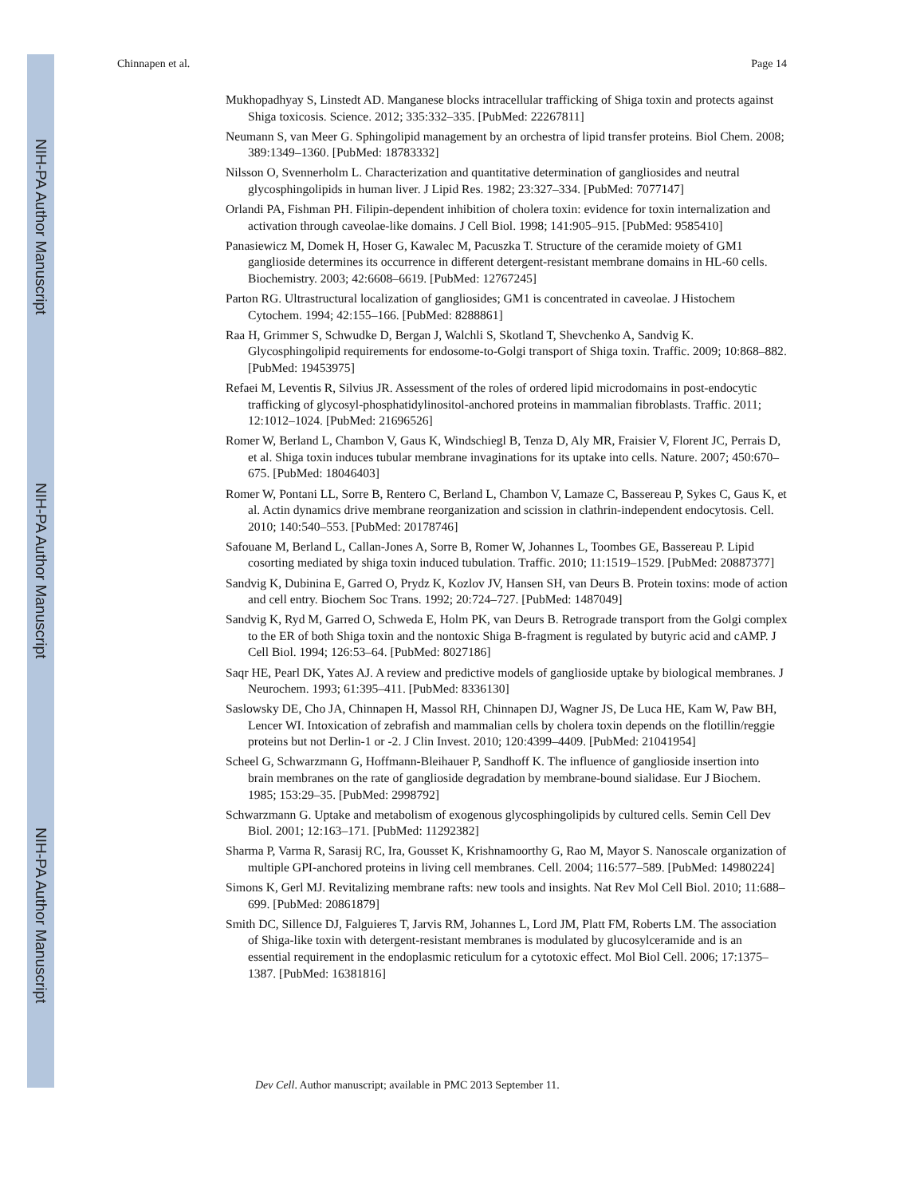NIH-PA Author Manuscript
NIH-PA Author Manuscript
NIH-PA Author Manuscript
Chinnapen et al. Page 14
Mukhopadhyay S, Linstedt AD. Manganese blocks intracellular trafficking of Shiga toxin and protects against Shiga toxicosis. Science. 2012; 335:332–335. [PubMed: 22267811]
Neumann S, van Meer G. Sphingolipid management by an orchestra of lipid transfer proteins. Biol Chem. 2008; 389:1349–1360. [PubMed: 18783332]
Nilsson O, Svennerholm L. Characterization and quantitative determination of gangliosides and neutral glycosphingolipids in human liver. J Lipid Res. 1982; 23:327–334. [PubMed: 7077147]
Orlandi PA, Fishman PH. Filipin-dependent inhibition of cholera toxin: evidence for toxin internalization and activation through caveolae-like domains. J Cell Biol. 1998; 141:905–915. [PubMed: 9585410]
Panasiewicz M, Domek H, Hoser G, Kawalec M, Pacuszka T. Structure of the ceramide moiety of GM1 ganglioside determines its occurrence in different detergent-resistant membrane domains in HL-60 cells. Biochemistry. 2003; 42:6608–6619. [PubMed: 12767245]
Parton RG. Ultrastructural localization of gangliosides; GM1 is concentrated in caveolae. J Histochem Cytochem. 1994; 42:155–166. [PubMed: 8288861]
Raa H, Grimmer S, Schwudke D, Bergan J, Walchli S, Skotland T, Shevchenko A, Sandvig K. Glycosphingolipid requirements for endosome-to-Golgi transport of Shiga toxin. Traffic. 2009; 10:868–882. [PubMed: 19453975]
Refaei M, Leventis R, Silvius JR. Assessment of the roles of ordered lipid microdomains in post-endocytic trafficking of glycosyl-phosphatidylinositol-anchored proteins in mammalian fibroblasts. Traffic. 2011; 12:1012–1024. [PubMed: 21696526]
Romer W, Berland L, Chambon V, Gaus K, Windschiegl B, Tenza D, Aly MR, Fraisier V, Florent JC, Perrais D, et al. Shiga toxin induces tubular membrane invaginations for its uptake into cells. Nature. 2007; 450:670–675. [PubMed: 18046403]
Romer W, Pontani LL, Sorre B, Rentero C, Berland L, Chambon V, Lamaze C, Bassereau P, Sykes C, Gaus K, et al. Actin dynamics drive membrane reorganization and scission in clathrin-independent endocytosis. Cell. 2010; 140:540–553. [PubMed: 20178746]
Safouane M, Berland L, Callan-Jones A, Sorre B, Romer W, Johannes L, Toombes GE, Bassereau P. Lipid cosorting mediated by shiga toxin induced tubulation. Traffic. 2010; 11:1519–1529. [PubMed: 20887377]
Sandvig K, Dubinina E, Garred O, Prydz K, Kozlov JV, Hansen SH, van Deurs B. Protein toxins: mode of action and cell entry. Biochem Soc Trans. 1992; 20:724–727. [PubMed: 1487049]
Sandvig K, Ryd M, Garred O, Schweda E, Holm PK, van Deurs B. Retrograde transport from the Golgi complex to the ER of both Shiga toxin and the nontoxic Shiga B-fragment is regulated by butyric acid and cAMP. J Cell Biol. 1994; 126:53–64. [PubMed: 8027186]
Saqr HE, Pearl DK, Yates AJ. A review and predictive models of ganglioside uptake by biological membranes. J Neurochem. 1993; 61:395–411. [PubMed: 8336130]
Saslowsky DE, Cho JA, Chinnapen H, Massol RH, Chinnapen DJ, Wagner JS, De Luca HE, Kam W, Paw BH, Lencer WI. Intoxication of zebrafish and mammalian cells by cholera toxin depends on the flotillin/reggie proteins but not Derlin-1 or -2. J Clin Invest. 2010; 120:4399–4409. [PubMed: 21041954]
Scheel G, Schwarzmann G, Hoffmann-Bleihauer P, Sandhoff K. The influence of ganglioside insertion into brain membranes on the rate of ganglioside degradation by membrane-bound sialidase. Eur J Biochem. 1985; 153:29–35. [PubMed: 2998792]
Schwarzmann G. Uptake and metabolism of exogenous glycosphingolipids by cultured cells. Semin Cell Dev Biol. 2001; 12:163–171. [PubMed: 11292382]
Sharma P, Varma R, Sarasij RC, Ira, Gousset K, Krishnamoorthy G, Rao M, Mayor S. Nanoscale organization of multiple GPI-anchored proteins in living cell membranes. Cell. 2004; 116:577–589. [PubMed: 14980224]
Simons K, Gerl MJ. Revitalizing membrane rafts: new tools and insights. Nat Rev Mol Cell Biol. 2010; 11:688–699. [PubMed: 20861879]
Smith DC, Sillence DJ, Falguieres T, Jarvis RM, Johannes L, Lord JM, Platt FM, Roberts LM. The association of Shiga-like toxin with detergent-resistant membranes is modulated by glucosylceramide and is an essential requirement in the endoplasmic reticulum for a cytotoxic effect. Mol Biol Cell. 2006; 17:1375–1387. [PubMed: 16381816]
Dev Cell. Author manuscript; available in PMC 2013 September 11.